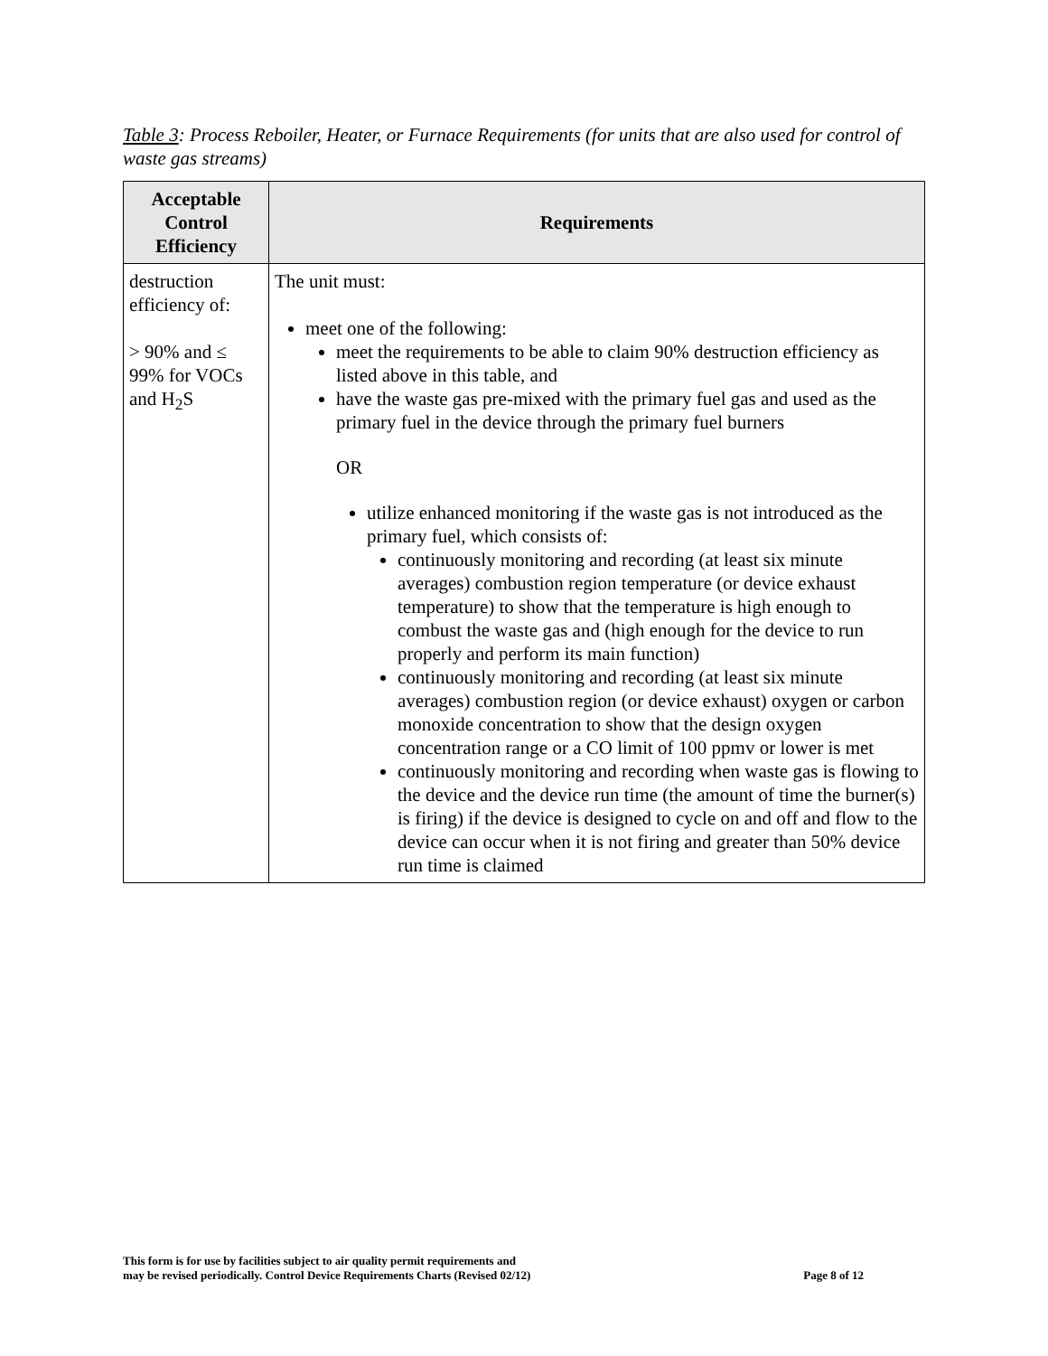Table 3: Process Reboiler, Heater, or Furnace Requirements (for units that are also used for control of waste gas streams)
| Acceptable Control Efficiency | Requirements |
| --- | --- |
| destruction efficiency of: > 90% and ≤ 99% for VOCs and H<sub>2</sub>S | The unit must: meet one of the following: meet the requirements to be able to claim 90% destruction efficiency as listed above in this table, and have the waste gas pre-mixed with the primary fuel gas and used as the primary fuel in the device through the primary fuel burners OR utilize enhanced monitoring if the waste gas is not introduced as the primary fuel, which consists of: continuously monitoring and recording (at least six minute averages) combustion region temperature (or device exhaust temperature) to show that the temperature is high enough to combust the waste gas and (high enough for the device to run properly and perform its main function) continuously monitoring and recording (at least six minute averages) combustion region (or device exhaust) oxygen or carbon monoxide concentration to show that the design oxygen concentration range or a CO limit of 100 ppmv or lower is met continuously monitoring and recording when waste gas is flowing to the device and the device run time (the amount of time the burner(s) is firing) if the device is designed to cycle on and off and flow to the device can occur when it is not firing and greater than 50% device run time is claimed |
This form is for use by facilities subject to air quality permit requirements and
may be revised periodically. Control Device Requirements Charts (Revised 02/12)
Page 8 of 12